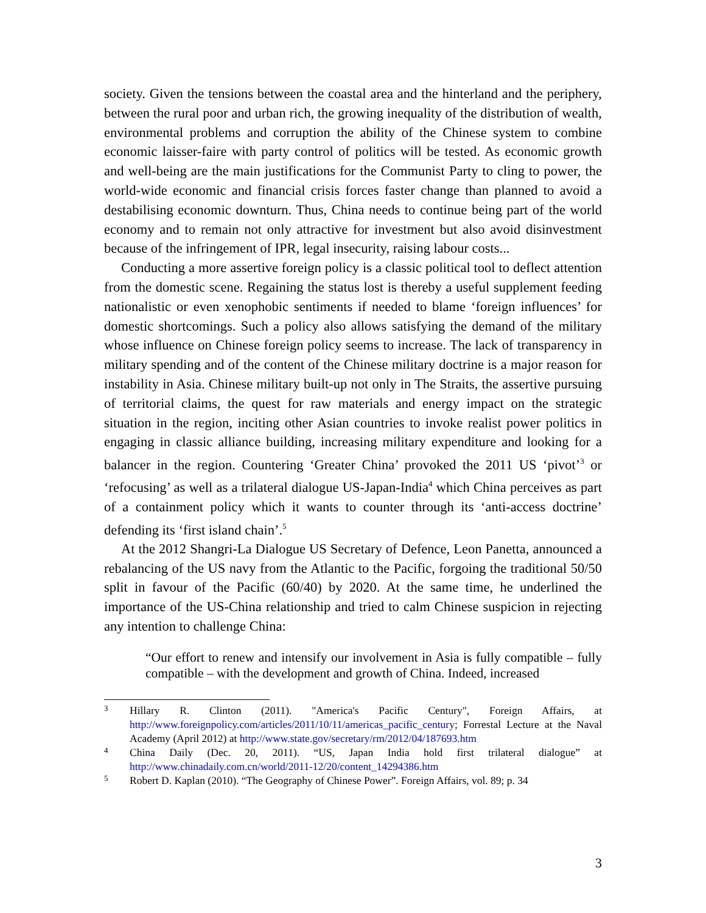society. Given the tensions between the coastal area and the hinterland and the periphery, between the rural poor and urban rich, the growing inequality of the distribution of wealth, environmental problems and corruption the ability of the Chinese system to combine economic laisser-faire with party control of politics will be tested. As economic growth and well-being are the main justifications for the Communist Party to cling to power, the world-wide economic and financial crisis forces faster change than planned to avoid a destabilising economic downturn. Thus, China needs to continue being part of the world economy and to remain not only attractive for investment but also avoid disinvestment because of the infringement of IPR, legal insecurity, raising labour costs...
Conducting a more assertive foreign policy is a classic political tool to deflect attention from the domestic scene. Regaining the status lost is thereby a useful supplement feeding nationalistic or even xenophobic sentiments if needed to blame ‘foreign influences’ for domestic shortcomings. Such a policy also allows satisfying the demand of the military whose influence on Chinese foreign policy seems to increase. The lack of transparency in military spending and of the content of the Chinese military doctrine is a major reason for instability in Asia. Chinese military built-up not only in The Straits, the assertive pursuing of territorial claims, the quest for raw materials and energy impact on the strategic situation in the region, inciting other Asian countries to invoke realist power politics in engaging in classic alliance building, increasing military expenditure and looking for a balancer in the region. Countering ‘Greater China’ provoked the 2011 US ‘pivot’<sup>3</sup> or ‘refocusing’ as well as a trilateral dialogue US-Japan-India<sup>4</sup> which China perceives as part of a containment policy which it wants to counter through its ‘anti-access doctrine’ defending its ‘first island chain’.<sup>5</sup>
At the 2012 Shangri-La Dialogue US Secretary of Defence, Leon Panetta, announced a rebalancing of the US navy from the Atlantic to the Pacific, forgoing the traditional 50/50 split in favour of the Pacific (60/40) by 2020. At the same time, he underlined the importance of the US-China relationship and tried to calm Chinese suspicion in rejecting any intention to challenge China:
“Our effort to renew and intensify our involvement in Asia is fully compatible – fully compatible – with the development and growth of China. Indeed, increased
3 Hillary R. Clinton (2011). "America's Pacific Century", Foreign Affairs, at http://www.foreignpolicy.com/articles/2011/10/11/americas_pacific_century; Forrestal Lecture at the Naval Academy (April 2012) at http://www.state.gov/secretary/rm/2012/04/187693.htm
4 China Daily (Dec. 20, 2011). “US, Japan India hold first trilateral dialogue” at http://www.chinadaily.com.cn/world/2011-12/20/content_14294386.htm
5 Robert D. Kaplan (2010). “The Geography of Chinese Power”. Foreign Affairs, vol. 89; p. 34
3